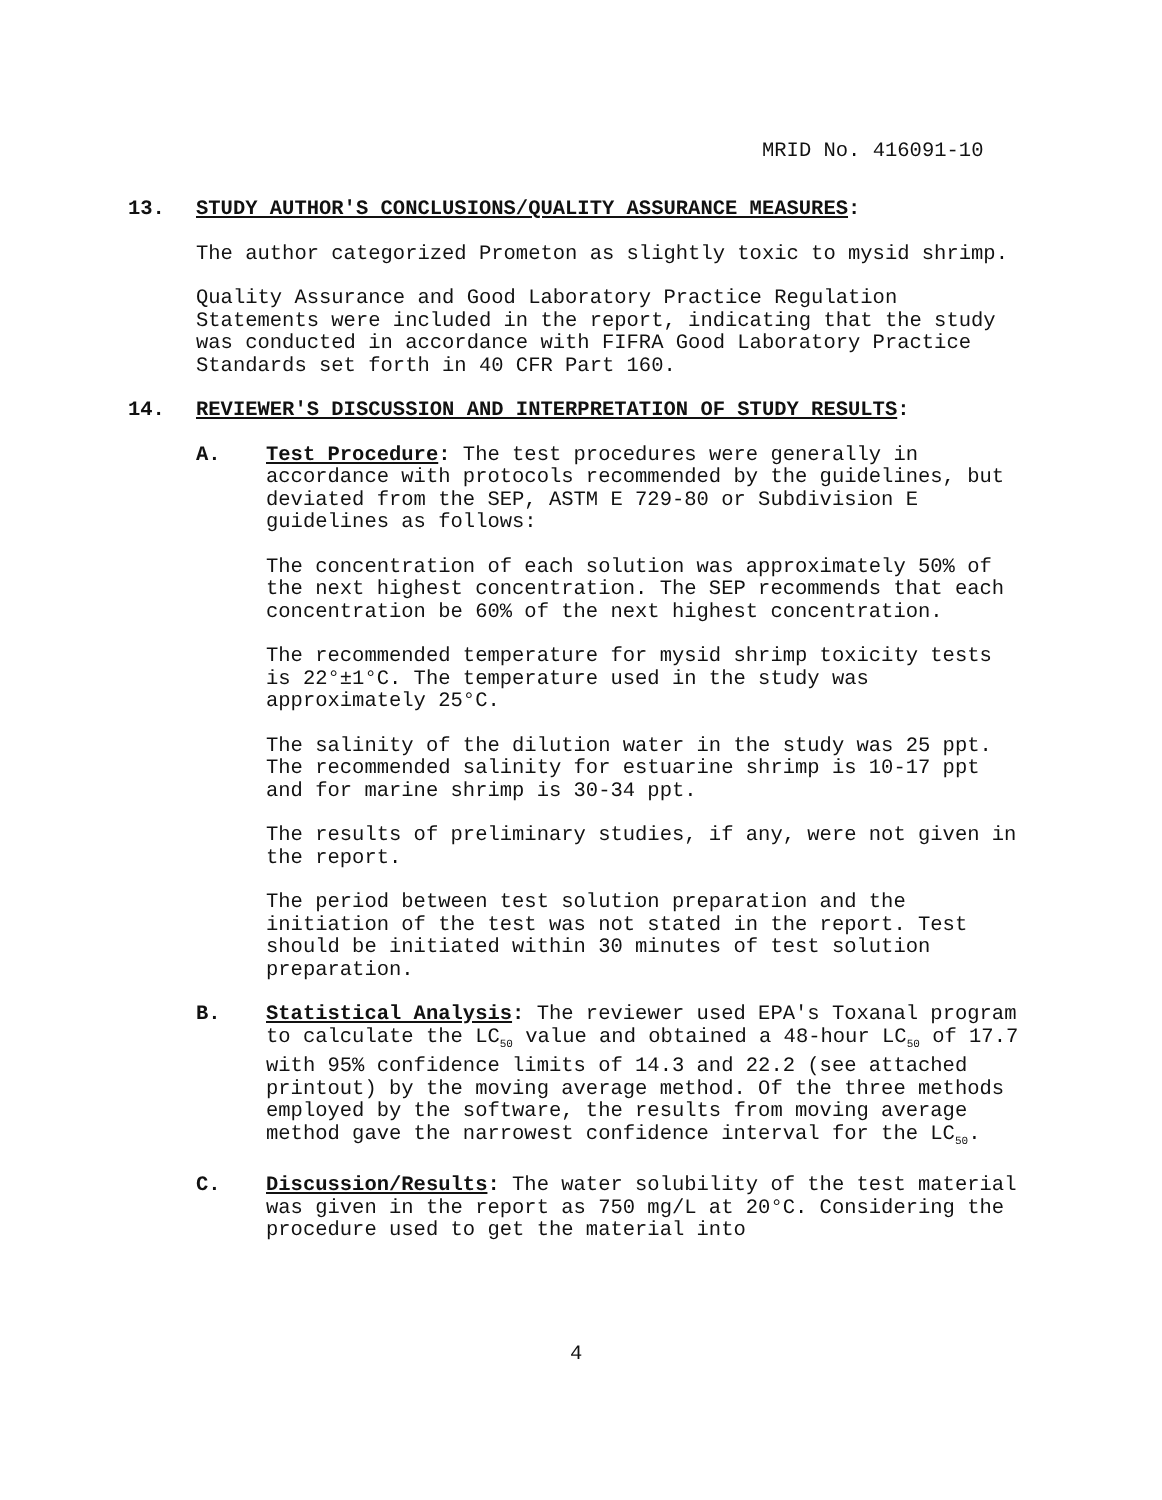MRID No. 416091-10
13. STUDY AUTHOR'S CONCLUSIONS/QUALITY ASSURANCE MEASURES:
The author categorized Prometon as slightly toxic to mysid shrimp.
Quality Assurance and Good Laboratory Practice Regulation Statements were included in the report, indicating that the study was conducted in accordance with FIFRA Good Laboratory Practice Standards set forth in 40 CFR Part 160.
14. REVIEWER'S DISCUSSION AND INTERPRETATION OF STUDY RESULTS:
A. Test Procedure: The test procedures were generally in accordance with protocols recommended by the guidelines, but deviated from the SEP, ASTM E 729-80 or Subdivision E guidelines as follows:
The concentration of each solution was approximately 50% of the next highest concentration. The SEP recommends that each concentration be 60% of the next highest concentration.
The recommended temperature for mysid shrimp toxicity tests is 22°±1°C. The temperature used in the study was approximately 25°C.
The salinity of the dilution water in the study was 25 ppt. The recommended salinity for estuarine shrimp is 10-17 ppt and for marine shrimp is 30-34 ppt.
The results of preliminary studies, if any, were not given in the report.
The period between test solution preparation and the initiation of the test was not stated in the report. Test should be initiated within 30 minutes of test solution preparation.
B. Statistical Analysis: The reviewer used EPA's Toxanal program to calculate the LC<sub>50</sub> value and obtained a 48-hour LC<sub>50</sub> of 17.7 with 95% confidence limits of 14.3 and 22.2 (see attached printout) by the moving average method. Of the three methods employed by the software, the results from moving average method gave the narrowest confidence interval for the LC<sub>50</sub>.
C. Discussion/Results: The water solubility of the test material was given in the report as 750 mg/L at 20°C. Considering the procedure used to get the material into
4